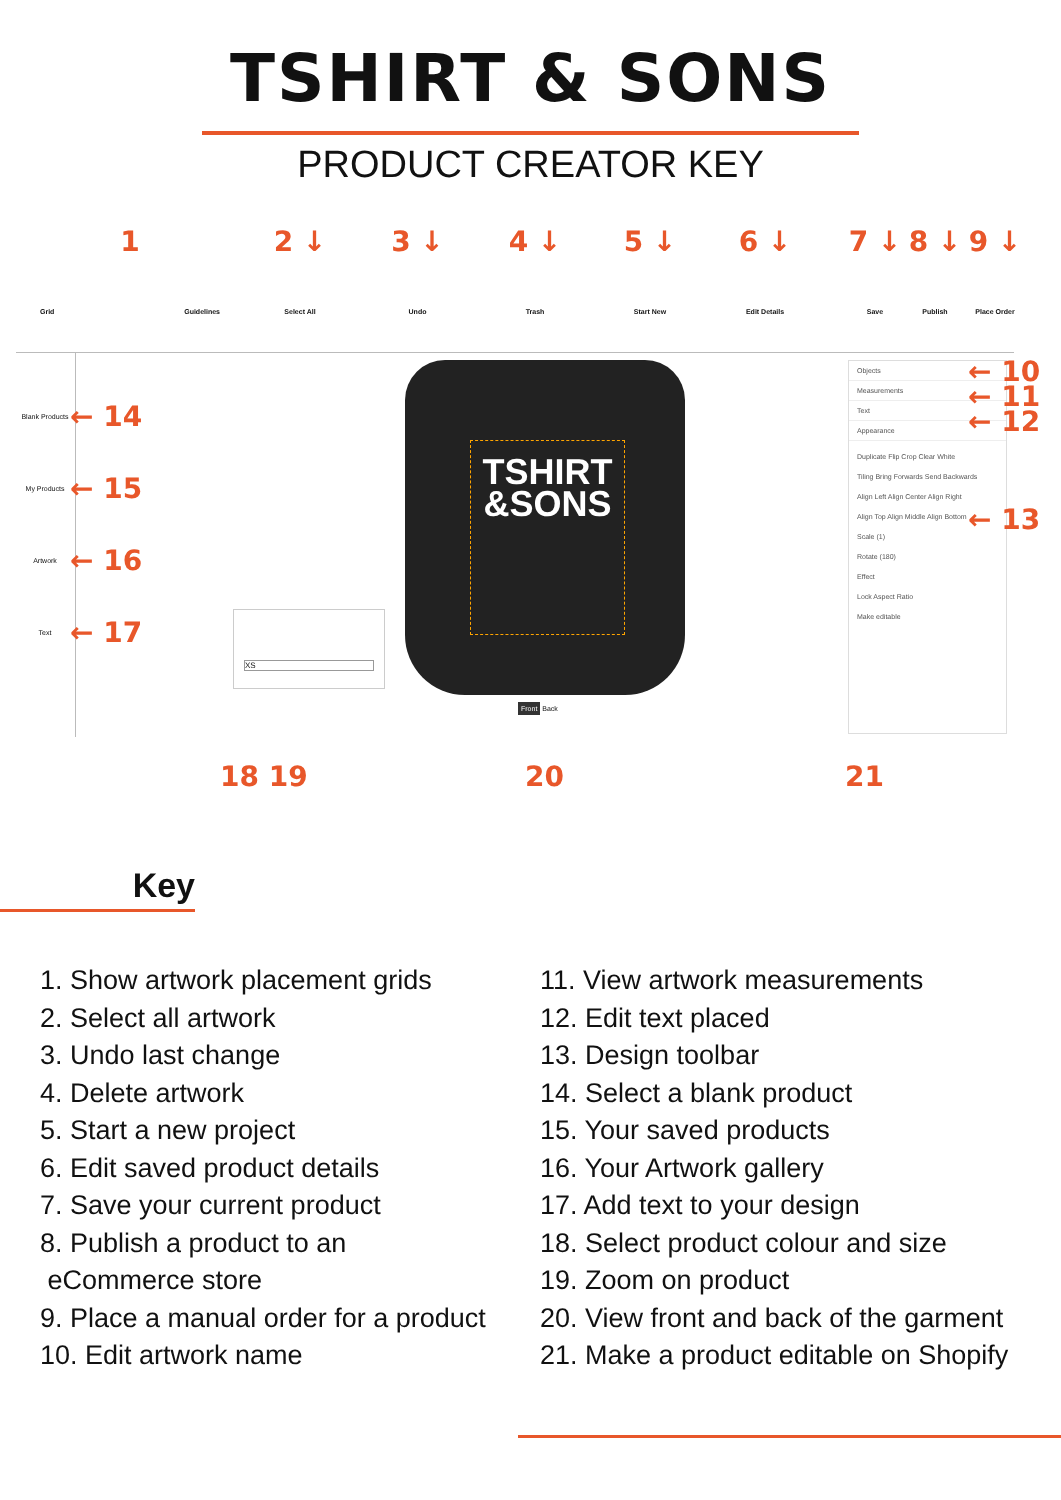TSHIRT & SONS
PRODUCT CREATOR KEY
1
Grid Guidelines
2 ↓
Select All
3 ↓
Undo
4 ↓
Trash
5 ↓
Start New
6 ↓
Edit Details
7 ↓
Save
8 ↓
Publish
9 ↓
Place Order
Blank Products ← 14
My Products ← 15
Artwork ← 16
Text ← 17
TSHIRT
&SONS
XS
Front Back
Objects
Measurements
Text
Appearance
Duplicate Flip Crop Clear White
Tiling Bring Forwards Send Backwards
Align Left Align Center Align Right
Align Top Align Middle Align Bottom
Scale (1)
Rotate (180)
Effect
Lock Aspect Ratio
Make editable
← 10
← 11
← 12
← 13
18 19 20 21
Key
1. Show artwork placement grids
2. Select all artwork
3. Undo last change
4. Delete artwork
5. Start a new project
6. Edit saved product details
7. Save your current product
8. Publish a product to an
eCommerce store
9. Place a manual order for a product
10. Edit artwork name
11. View artwork measurements
12. Edit text placed
13. Design toolbar
14. Select a blank product
15. Your saved products
16. Your Artwork gallery
17. Add text to your design
18. Select product colour and size
19. Zoom on product
20. View front and back of the garment
21. Make a product editable on Shopify